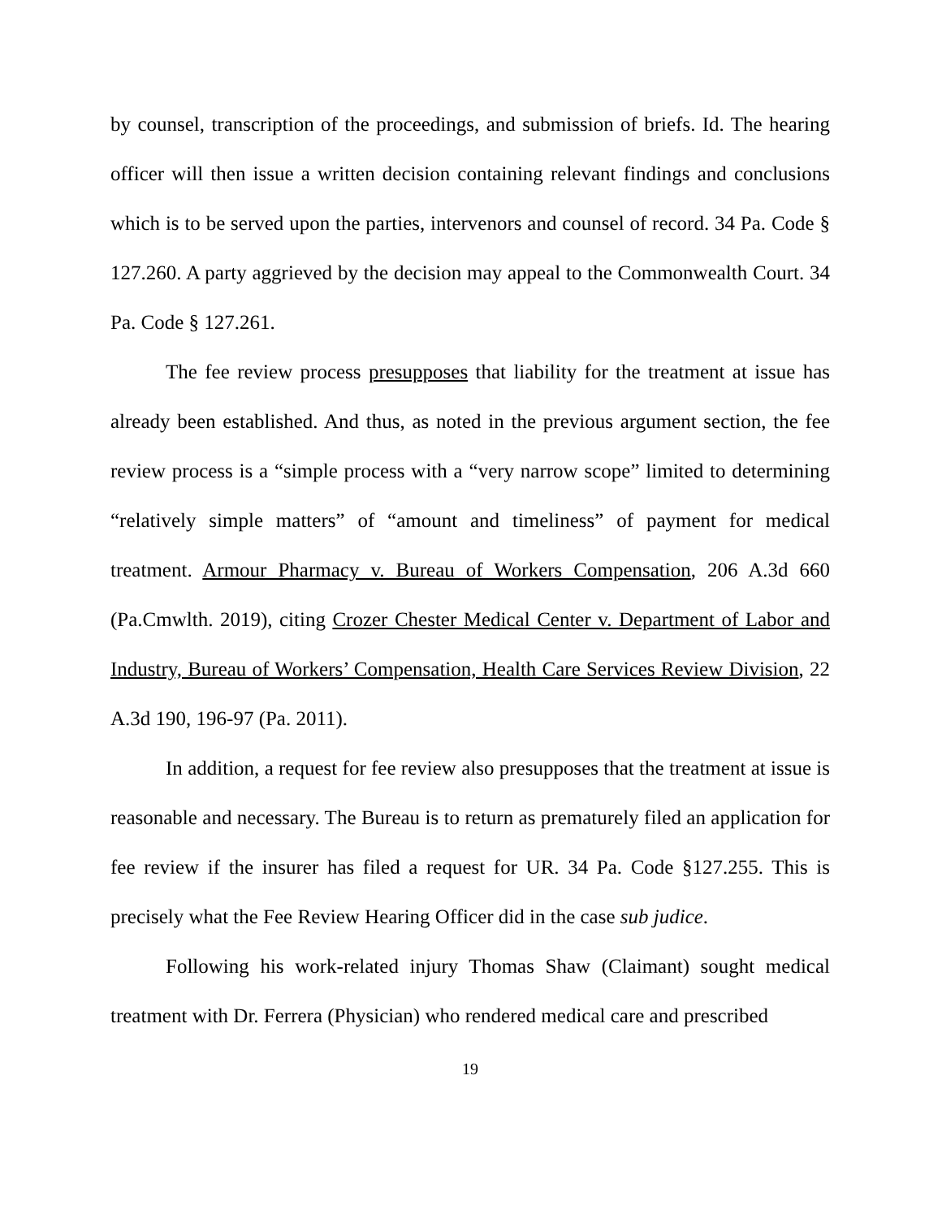by counsel, transcription of the proceedings, and submission of briefs. Id. The hearing officer will then issue a written decision containing relevant findings and conclusions which is to be served upon the parties, intervenors and counsel of record. 34 Pa. Code § 127.260. A party aggrieved by the decision may appeal to the Commonwealth Court. 34 Pa. Code § 127.261.
The fee review process presupposes that liability for the treatment at issue has already been established. And thus, as noted in the previous argument section, the fee review process is a “simple process with a “very narrow scope” limited to determining “relatively simple matters” of “amount and timeliness” of payment for medical treatment. Armour Pharmacy v. Bureau of Workers Compensation, 206 A.3d 660 (Pa.Cmwlth. 2019), citing Crozer Chester Medical Center v. Department of Labor and Industry, Bureau of Workers’ Compensation, Health Care Services Review Division, 22 A.3d 190, 196-97 (Pa. 2011).
In addition, a request for fee review also presupposes that the treatment at issue is reasonable and necessary. The Bureau is to return as prematurely filed an application for fee review if the insurer has filed a request for UR. 34 Pa. Code §127.255. This is precisely what the Fee Review Hearing Officer did in the case sub judice.
Following his work-related injury Thomas Shaw (Claimant) sought medical treatment with Dr. Ferrera (Physician) who rendered medical care and prescribed
19